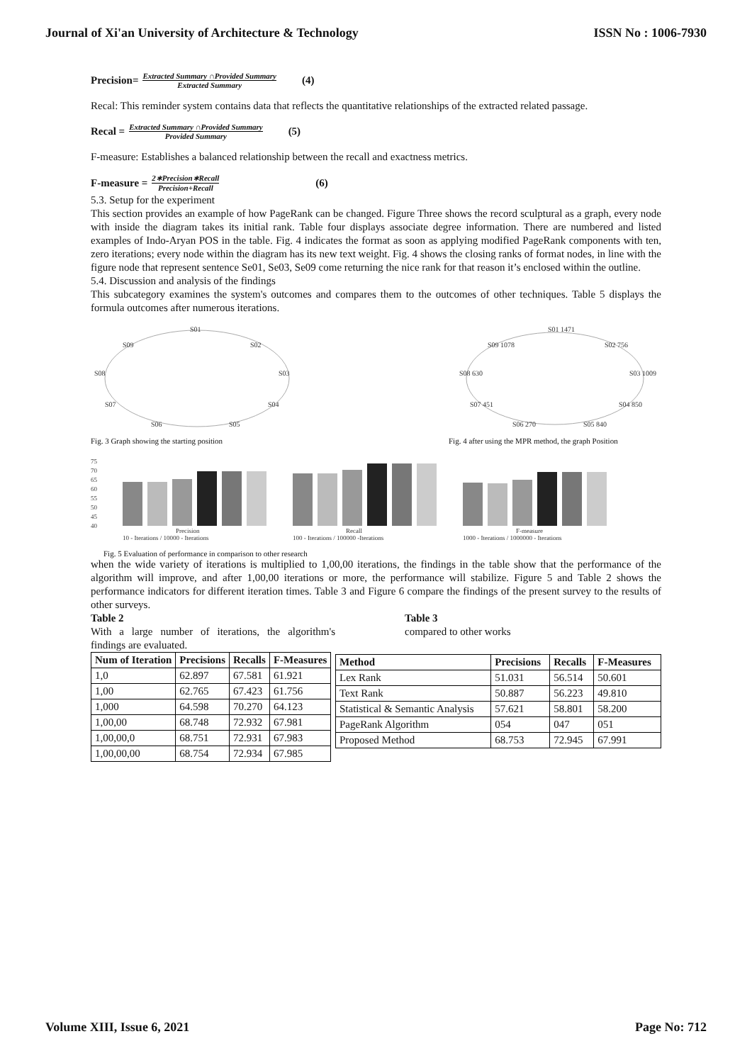Journal of Xi'an University of Architecture & Technology ISSN No : 1006-7930
Precision= Extracted Summary ∩Provided Summary Extracted Summary (4)
Recal: This reminder system contains data that reflects the quantitative relationships of the extracted related passage.
Recal = Extracted Summary ∩Provided Summary Provided Summary (5)
F-measure: Establishes a balanced relationship between the recall and exactness metrics.
F-measure = 2∗Precision∗Recall Precision+Recall (6)
5.3. Setup for the experiment
This section provides an example of how PageRank can be changed. Figure Three shows the record sculptural as a graph, every node with inside the diagram takes its initial rank. Table four displays associate degree information. There are numbered and listed examples of Indo-Aryan POS in the table. Fig. 4 indicates the format as soon as applying modified PageRank components with ten, zero iterations; every node within the diagram has its new text weight. Fig. 4 shows the closing ranks of format nodes, in line with the figure node that represent sentence Se01, Se03, Se09 come returning the nice rank for that reason it’s enclosed within the outline.
5.4. Discussion and analysis of the findings
This subcategory examines the system's outcomes and compares them to the outcomes of other techniques. Table 5 displays the formula outcomes after numerous iterations.
S01
S02
S03
S04
S05
S06
S07
S08
S09
Fig. 3 Graph showing the starting position
S01 1471
S02 756
S03 1009
S04 850
S05 840
S06 270
S07 451
S08 630
S09 1078
Fig. 4 after using the MPR method, the graph Position
75
70
65
60
55
50
45
40
Precision
Recall
F-measure
10 - Iterations / 10000 - Iterations
100 - Iterations / 100000 -Iterations
1000 - Iterations / 1000000 - Iterations
Fig. 5 Evaluation of performance in comparison to other research
when the wide variety of iterations is multiplied to 1,00,00 iterations, the findings in the table show that the performance of the algorithm will improve, and after 1,00,00 iterations or more, the performance will stabilize. Figure 5 and Table 2 shows the performance indicators for different iteration times. Table 3 and Figure 6 compare the findings of the present survey to the results of other surveys.
Table 2
With a large number of iterations, the algorithm's findings are evaluated.
| Num of Iteration | Precisions | Recalls | F-Measures |
| --- | --- | --- | --- |
| 1,0 | 62.897 | 67.581 | 61.921 |
| 1,00 | 62.765 | 67.423 | 61.756 |
| 1,000 | 64.598 | 70.270 | 64.123 |
| 1,00,00 | 68.748 | 72.932 | 67.981 |
| 1,00,00,0 | 68.751 | 72.931 | 67.983 |
| 1,00,00,00 | 68.754 | 72.934 | 67.985 |
Table 3
compared to other works
| Method | Precisions | Recalls | F-Measures |
| --- | --- | --- | --- |
| Lex Rank | 51.031 | 56.514 | 50.601 |
| Text Rank | 50.887 | 56.223 | 49.810 |
| Statistical & Semantic Analysis | 57.621 | 58.801 | 58.200 |
| PageRank Algorithm | 054 | 047 | 051 |
| Proposed Method | 68.753 | 72.945 | 67.991 |
Volume XIII, Issue 6, 2021 Page No: 712